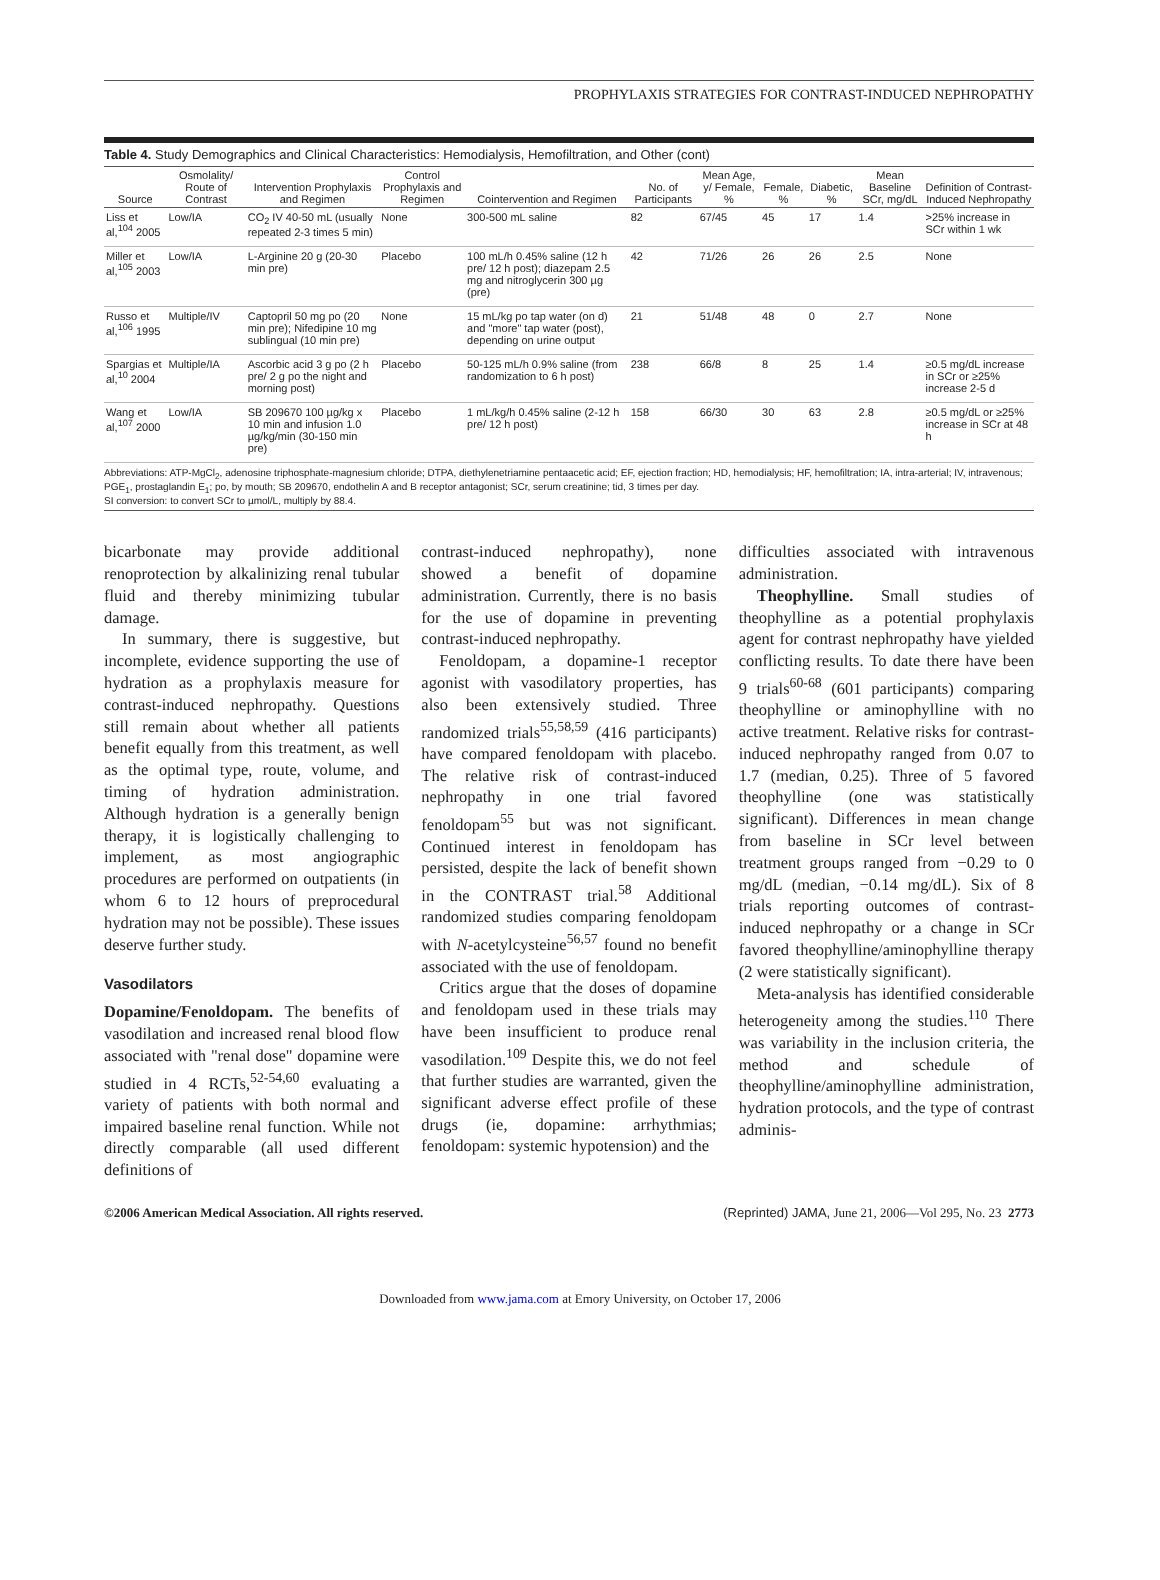PROPHYLAXIS STRATEGIES FOR CONTRAST-INDUCED NEPHROPATHY
Table 4. Study Demographics and Clinical Characteristics: Hemodialysis, Hemofiltration, and Other (cont)
| Source | Osmolality/ Route of Contrast | Intervention Prophylaxis and Regimen | Control Prophylaxis and Regimen | Cointervention and Regimen | No. of Participants | Mean Age, y/ Female, % | Female, % | Diabetic, % | Mean Baseline SCr, mg/dL | Definition of Contrast-Induced Nephropathy |
| --- | --- | --- | --- | --- | --- | --- | --- | --- | --- | --- |
| Liss et al,<sup>104</sup> 2005 | Low/IA | CO<sub>2</sub> IV 40-50 mL (usually repeated 2-3 times 5 min) | None | 300-500 mL saline | 82 | 67/45 | 45 | 17 | 1.4 | >25% increase in SCr within 1 wk |
| Miller et al,<sup>105</sup> 2003 | Low/IA | L-Arginine 20 g (20-30 min pre) | Placebo | 100 mL/h 0.45% saline (12 h pre/ 12 h post); diazepam 2.5 mg and nitroglycerin 300 µg (pre) | 42 | 71/26 | 26 | 26 | 2.5 | None |
| Russo et al,<sup>106</sup> 1995 | Multiple/IV | Captopril 50 mg po (20 min pre); Nifedipine 10 mg sublingual (10 min pre) | None | 15 mL/kg po tap water (on d) and "more" tap water (post), depending on urine output | 21 | 51/48 | 48 | 0 | 2.7 | None |
| Spargias et al,<sup>10</sup> 2004 | Multiple/IA | Ascorbic acid 3 g po (2 h pre/ 2 g po the night and morning post) | Placebo | 50-125 mL/h 0.9% saline (from randomization to 6 h post) | 238 | 66/8 | 8 | 25 | 1.4 | ≥0.5 mg/dL increase in SCr or ≥25% increase 2-5 d |
| Wang et al,<sup>107</sup> 2000 | Low/IA | SB 209670 100 µg/kg x 10 min and infusion 1.0 µg/kg/min (30-150 min pre) | Placebo | 1 mL/kg/h 0.45% saline (2-12 h pre/ 12 h post) | 158 | 66/30 | 30 | 63 | 2.8 | ≥0.5 mg/dL or ≥25% increase in SCr at 48 h |
Abbreviations: ATP-MgCl<sub>2</sub>, adenosine triphosphate-magnesium chloride; DTPA, diethylenetriamine pentaacetic acid; EF, ejection fraction; HD, hemodialysis; HF, hemofiltration; IA, intra-arterial; IV, intravenous; PGE<sub>1</sub>, prostaglandin E<sub>1</sub>; po, by mouth; SB 209670, endothelin A and B receptor antagonist; SCr, serum creatinine; tid, 3 times per day.
SI conversion: to convert SCr to µmol/L, multiply by 88.4.
bicarbonate may provide additional renoprotection by alkalinizing renal tubular fluid and thereby minimizing tubular damage.
In summary, there is suggestive, but incomplete, evidence supporting the use of hydration as a prophylaxis measure for contrast-induced nephropathy. Questions still remain about whether all patients benefit equally from this treatment, as well as the optimal type, route, volume, and timing of hydration administration. Although hydration is a generally benign therapy, it is logistically challenging to implement, as most angiographic procedures are performed on outpatients (in whom 6 to 12 hours of preprocedural hydration may not be possible). These issues deserve further study.
Vasodilators
Dopamine/Fenoldopam. The benefits of vasodilation and increased renal blood flow associated with "renal dose" dopamine were studied in 4 RCTs,<sup>52-54,60</sup> evaluating a variety of patients with both normal and impaired baseline renal function. While not directly comparable (all used different definitions of
contrast-induced nephropathy), none showed a benefit of dopamine administration. Currently, there is no basis for the use of dopamine in preventing contrast-induced nephropathy.
Fenoldopam, a dopamine-1 receptor agonist with vasodilatory properties, has also been extensively studied. Three randomized trials<sup>55,58,59</sup> (416 participants) have compared fenoldopam with placebo. The relative risk of contrast-induced nephropathy in one trial favored fenoldopam<sup>55</sup> but was not significant. Continued interest in fenoldopam has persisted, despite the lack of benefit shown in the CONTRAST trial.<sup>58</sup> Additional randomized studies comparing fenoldopam with N-acetylcysteine<sup>56,57</sup> found no benefit associated with the use of fenoldopam.
Critics argue that the doses of dopamine and fenoldopam used in these trials may have been insufficient to produce renal vasodilation.<sup>109</sup> Despite this, we do not feel that further studies are warranted, given the significant adverse effect profile of these drugs (ie, dopamine: arrhythmias; fenoldopam: systemic hypotension) and the
difficulties associated with intravenous administration.
Theophylline. Small studies of theophylline as a potential prophylaxis agent for contrast nephropathy have yielded conflicting results. To date there have been 9 trials<sup>60-68</sup> (601 participants) comparing theophylline or aminophylline with no active treatment. Relative risks for contrast-induced nephropathy ranged from 0.07 to 1.7 (median, 0.25). Three of 5 favored theophylline (one was statistically significant). Differences in mean change from baseline in SCr level between treatment groups ranged from −0.29 to 0 mg/dL (median, −0.14 mg/dL). Six of 8 trials reporting outcomes of contrast-induced nephropathy or a change in SCr favored theophylline/aminophylline therapy (2 were statistically significant).
Meta-analysis has identified considerable heterogeneity among the studies.<sup>110</sup> There was variability in the inclusion criteria, the method and schedule of theophylline/aminophylline administration, hydration protocols, and the type of contrast adminis-
©2006 American Medical Association. All rights reserved. (Reprinted) JAMA, June 21, 2006—Vol 295, No. 23 2773
Downloaded from www.jama.com at Emory University, on October 17, 2006